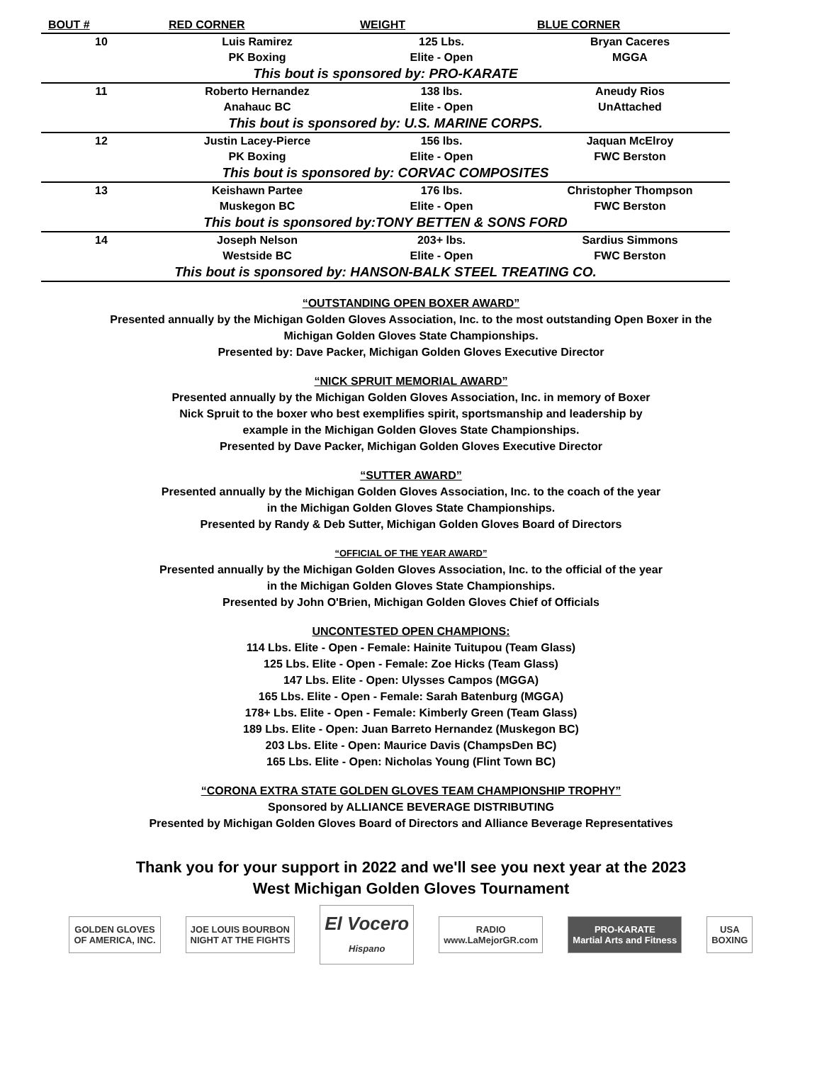| BOUT # | RED CORNER | WEIGHT | BLUE CORNER |
| --- | --- | --- | --- |
| 10 | Luis Ramirez | 125 Lbs. | Bryan Caceres |
| | PK Boxing | Elite - Open | MGGA |
| This bout is sponsored by: PRO-KARATE | | | |
| 11 | Roberto Hernandez | 138 lbs. | Aneudy Rios |
| | Anahauc BC | Elite - Open | UnAttached |
| This bout is sponsored by: U.S. MARINE CORPS. | | | |
| 12 | Justin Lacey-Pierce | 156 lbs. | Jaquan McElroy |
| | PK Boxing | Elite - Open | FWC Berston |
| This bout is sponsored by: CORVAC COMPOSITES | | | |
| 13 | Keishawn Partee | 176 lbs. | Christopher Thompson |
| | Muskegon BC | Elite - Open | FWC Berston |
| This bout is sponsored by:TONY BETTEN & SONS FORD | | | |
| 14 | Joseph Nelson | 203+ lbs. | Sardius Simmons |
| | Westside BC | Elite - Open | FWC Berston |
| This bout is sponsored by: HANSON-BALK STEEL TREATING CO. | | | |
“OUTSTANDING OPEN BOXER AWARD”
Presented annually by the Michigan Golden Gloves Association, Inc. to the most outstanding Open Boxer in the
Michigan Golden Gloves State Championships.
Presented by: Dave Packer, Michigan Golden Gloves Executive Director
“NICK SPRUIT MEMORIAL AWARD”
Presented annually by the Michigan Golden Gloves Association, Inc. in memory of Boxer
Nick Spruit to the boxer who best exemplifies spirit, sportsmanship and leadership by
example in the Michigan Golden Gloves State Championships.
Presented by Dave Packer, Michigan Golden Gloves Executive Director
“SUTTER AWARD”
Presented annually by the Michigan Golden Gloves Association, Inc. to the coach of the year
in the Michigan Golden Gloves State Championships.
Presented by Randy & Deb Sutter, Michigan Golden Gloves Board of Directors
“OFFICIAL OF THE YEAR AWARD”
Presented annually by the Michigan Golden Gloves Association, Inc. to the official of the year
in the Michigan Golden Gloves State Championships.
Presented by John O'Brien, Michigan Golden Gloves Chief of Officials
UNCONTESTED OPEN CHAMPIONS:
114 Lbs. Elite - Open - Female: Hainite Tuitupou (Team Glass)
125 Lbs. Elite - Open - Female: Zoe Hicks (Team Glass)
147 Lbs. Elite - Open: Ulysses Campos (MGGA)
165 Lbs. Elite - Open - Female: Sarah Batenburg (MGGA)
178+ Lbs. Elite - Open - Female: Kimberly Green (Team Glass)
189 Lbs. Elite - Open: Juan Barreto Hernandez (Muskegon BC)
203 Lbs. Elite - Open: Maurice Davis (ChampsDen BC)
165 Lbs. Elite - Open: Nicholas Young (Flint Town BC)
“CORONA EXTRA STATE GOLDEN GLOVES TEAM CHAMPIONSHIP TROPHY”
Sponsored by ALLIANCE BEVERAGE DISTRIBUTING
Presented by Michigan Golden Gloves Board of Directors and Alliance Beverage Representatives
Thank you for your support in 2022 and we'll see you next year at the 2023
West Michigan Golden Gloves Tournament
GOLDEN GLOVES
OF AMERICA, INC.
JOE LOUIS BOURBON
NIGHT AT THE FIGHTS
El Vocero
Hispano
RADIO
www.LaMejorGR.com
PRO-KARATE
Martial Arts and Fitness
USA
BOXING